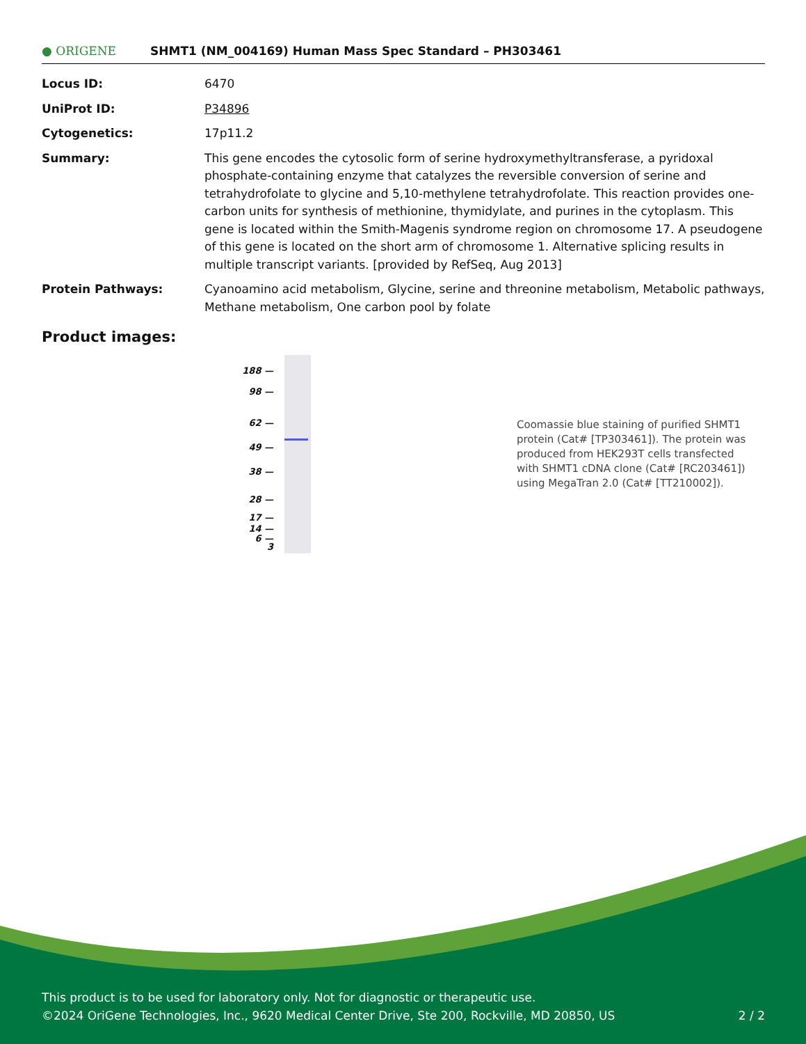● ORIGENE
SHMT1 (NM_004169) Human Mass Spec Standard – PH303461
| Locus ID: | 6470 |
| UniProt ID: | P34896 |
| Cytogenetics: | 17p11.2 |
| Summary: | This gene encodes the cytosolic form of serine hydroxymethyltransferase, a pyridoxal phosphate-containing enzyme that catalyzes the reversible conversion of serine and tetrahydrofolate to glycine and 5,10-methylene tetrahydrofolate. This reaction provides one-carbon units for synthesis of methionine, thymidylate, and purines in the cytoplasm. This gene is located within the Smith-Magenis syndrome region on chromosome 17. A pseudogene of this gene is located on the short arm of chromosome 1. Alternative splicing results in multiple transcript variants. [provided by RefSeq, Aug 2013] |
| Protein Pathways: | Cyanoamino acid metabolism, Glycine, serine and threonine metabolism, Metabolic pathways, Methane metabolism, One carbon pool by folate |
Product images:
188 —
98 —
62 —
49 —
38 —
28 —
17 —
14 —
6 —
3
Coomassie blue staining of purified SHMT1 protein (Cat# [TP303461]). The protein was produced from HEK293T cells transfected with SHMT1 cDNA clone (Cat# [RC203461]) using MegaTran 2.0 (Cat# [TT210002]).
This product is to be used for laboratory only. Not for diagnostic or therapeutic use.
©2024 OriGene Technologies, Inc., 9620 Medical Center Drive, Ste 200, Rockville, MD 20850, US 2 / 2